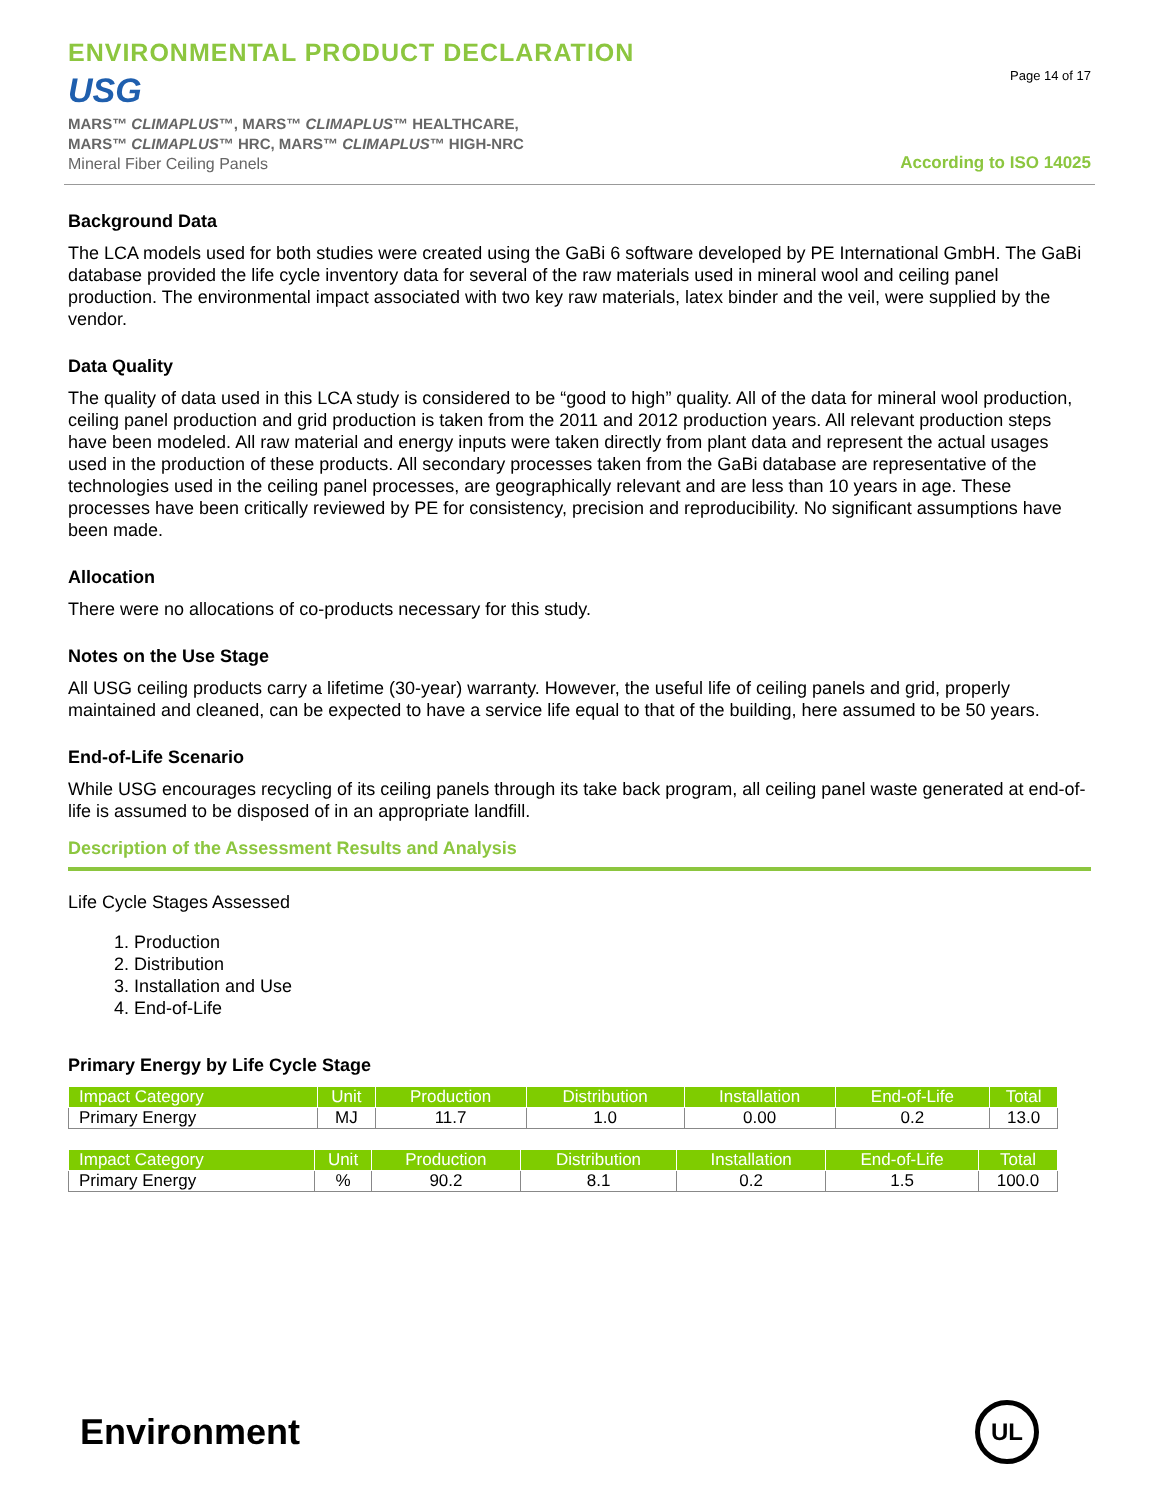ENVIRONMENTAL PRODUCT DECLARATION
USG
MARS™ CLIMAPLUS™, MARS™ CLIMAPLUS™ HEALTHCARE,
MARS™ CLIMAPLUS™ HRC, MARS™ CLIMAPLUS™ HIGH-NRC
Mineral Fiber Ceiling Panels
Page 14 of 17
According to ISO 14025
Background Data
The LCA models used for both studies were created using the GaBi 6 software developed by PE International GmbH. The GaBi database provided the life cycle inventory data for several of the raw materials used in mineral wool and ceiling panel production. The environmental impact associated with two key raw materials, latex binder and the veil, were supplied by the vendor.
Data Quality
The quality of data used in this LCA study is considered to be “good to high” quality. All of the data for mineral wool production, ceiling panel production and grid production is taken from the 2011 and 2012 production years. All relevant production steps have been modeled. All raw material and energy inputs were taken directly from plant data and represent the actual usages used in the production of these products. All secondary processes taken from the GaBi database are representative of the technologies used in the ceiling panel processes, are geographically relevant and are less than 10 years in age. These processes have been critically reviewed by PE for consistency, precision and reproducibility. No significant assumptions have been made.
Allocation
There were no allocations of co-products necessary for this study.
Notes on the Use Stage
All USG ceiling products carry a lifetime (30-year) warranty. However, the useful life of ceiling panels and grid, properly maintained and cleaned, can be expected to have a service life equal to that of the building, here assumed to be 50 years.
End-of-Life Scenario
While USG encourages recycling of its ceiling panels through its take back program, all ceiling panel waste generated at end-of-life is assumed to be disposed of in an appropriate landfill.
Description of the Assessment Results and Analysis
Life Cycle Stages Assessed
1. Production
2. Distribution
3. Installation and Use
4. End-of-Life
Primary Energy by Life Cycle Stage
| Impact Category | Unit | Production | Distribution | Installation | End-of-Life | Total |
| --- | --- | --- | --- | --- | --- | --- |
| Primary Energy | MJ | 11.7 | 1.0 | 0.00 | 0.2 | 13.0 |
| Impact Category | Unit | Production | Distribution | Installation | End-of-Life | Total |
| --- | --- | --- | --- | --- | --- | --- |
| Primary Energy | % | 90.2 | 8.1 | 0.2 | 1.5 | 100.0 |
Environment
UL